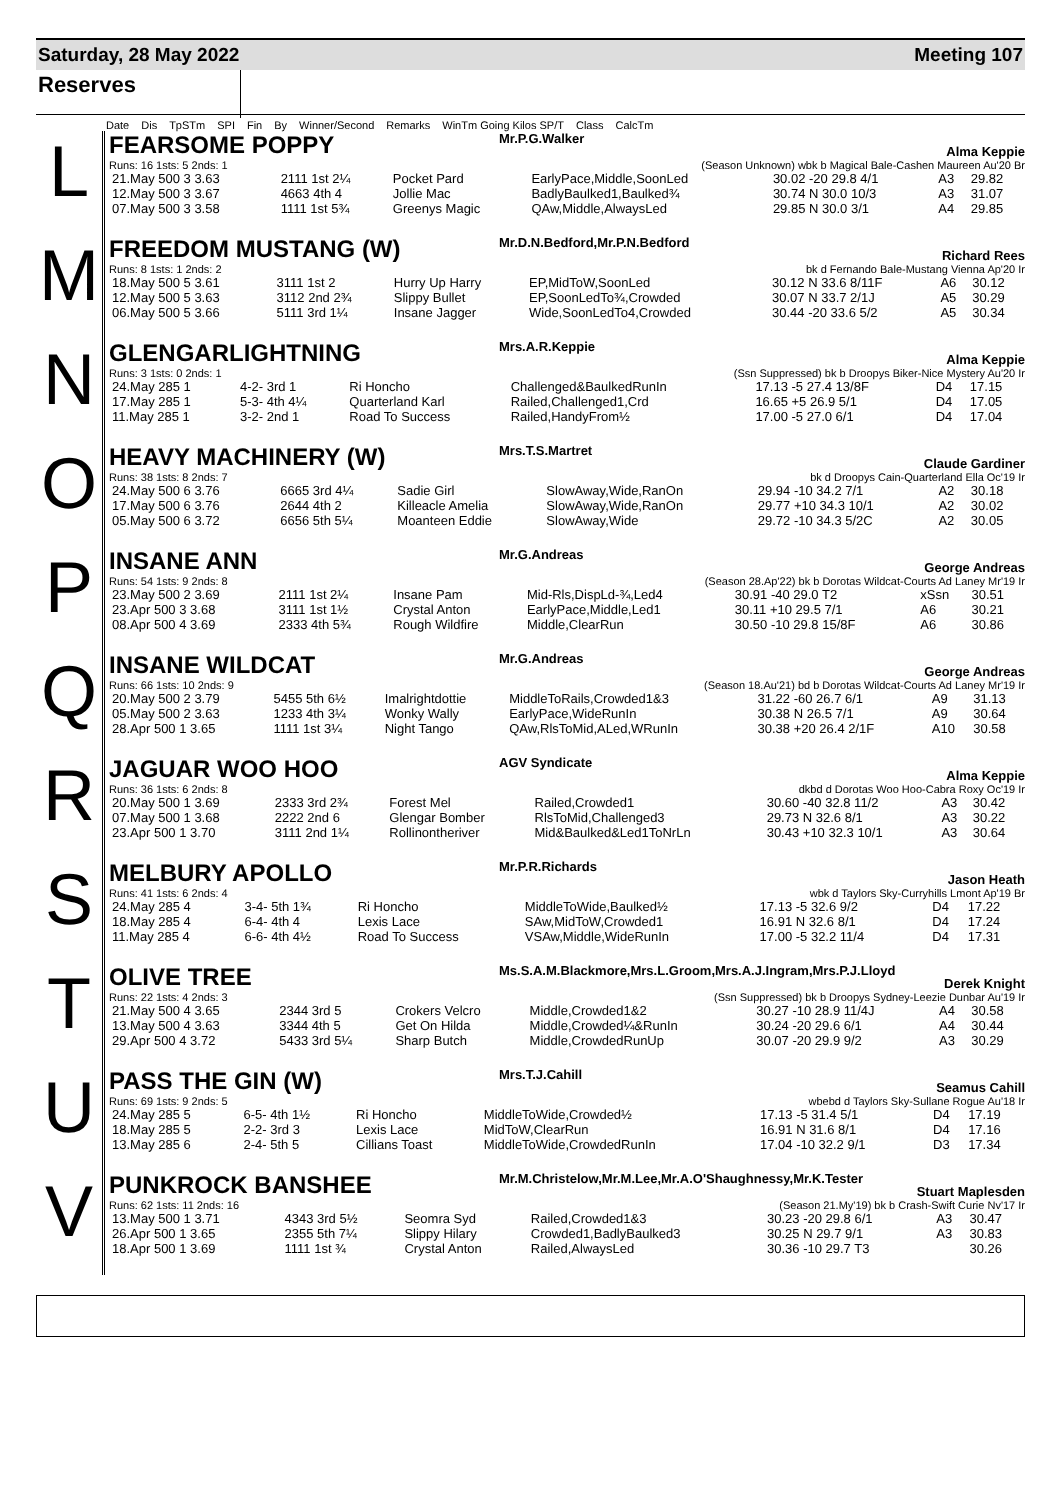Saturday, 28 May 2022 Meeting 107
Reserves
Date Dis TpSTm SPI Fin By Winner/Second Remarks WinTm Going Kilos SP/T Class CalcTm
L
FEARSOME POPPY Mr.P.G.Walker Alma Keppie
Runs: 16 1sts: 5 2nds: 1 (Season Unknown) wbk b Magical Bale-Cashen Maureen Au'20 Br
| 21.May 500 3 3.63 | 2111 1st 2¼ | Pocket Pard | EarlyPace,Middle,SoonLed | 30.02 -20 29.8 4/1 | A3 | 29.82 |
| 12.May 500 3 3.67 | 4663 4th 4 | Jollie Mac | BadlyBaulked1,Baulked¾ | 30.74 N 30.0 10/3 | A3 | 31.07 |
| 07.May 500 3 3.58 | 1111 1st 5¾ | Greenys Magic | QAw,Middle,AlwaysLed | 29.85 N 30.0 3/1 | A4 | 29.85 |
M
FREEDOM MUSTANG (W) Mr.D.N.Bedford,Mr.P.N.Bedford Richard Rees
Runs: 8 1sts: 1 2nds: 2 bk d Fernando Bale-Mustang Vienna Ap'20 Ir
| 18.May 500 5 3.61 | 3111 1st 2 | Hurry Up Harry | EP,MidToW,SoonLed | 30.12 N 33.6 8/11F | A6 | 30.12 |
| 12.May 500 5 3.63 | 3112 2nd 2¾ | Slippy Bullet | EP,SoonLedTo¾,Crowded | 30.07 N 33.7 2/1J | A5 | 30.29 |
| 06.May 500 5 3.66 | 5111 3rd 1¼ | Insane Jagger | Wide,SoonLedTo4,Crowded | 30.44 -20 33.6 5/2 | A5 | 30.34 |
N
GLENGARLIGHTNING Mrs.A.R.Keppie Alma Keppie
Runs: 3 1sts: 0 2nds: 1 (Ssn Suppressed) bk b Droopys Biker-Nice Mystery Au'20 Ir
| 24.May 285 1 | 4-2- 3rd 1 | Ri Honcho | Challenged&BaulkedRunIn | 17.13 -5 27.4 13/8F | D4 | 17.15 |
| 17.May 285 1 | 5-3- 4th 4¼ | Quarterland Karl | Railed,Challenged1,Crd | 16.65 +5 26.9 5/1 | D4 | 17.05 |
| 11.May 285 1 | 3-2- 2nd 1 | Road To Success | Railed,HandyFrom½ | 17.00 -5 27.0 6/1 | D4 | 17.04 |
O
HEAVY MACHINERY (W) Mrs.T.S.Martret Claude Gardiner
Runs: 38 1sts: 8 2nds: 7 bk d Droopys Cain-Quarterland Ella Oc'19 Ir
| 24.May 500 6 3.76 | 6665 3rd 4¼ | Sadie Girl | SlowAway,Wide,RanOn | 29.94 -10 34.2 7/1 | A2 | 30.18 |
| 17.May 500 6 3.76 | 2644 4th 2 | Killeacle Amelia | SlowAway,Wide,RanOn | 29.77 +10 34.3 10/1 | A2 | 30.02 |
| 05.May 500 6 3.72 | 6656 5th 5¼ | Moanteen Eddie | SlowAway,Wide | 29.72 -10 34.3 5/2C | A2 | 30.05 |
P
INSANE ANN Mr.G.Andreas George Andreas
Runs: 54 1sts: 9 2nds: 8 (Season 28.Ap'22) bk b Dorotas Wildcat-Courts Ad Laney Mr'19 Ir
| 23.May 500 2 3.69 | 2111 1st 2¼ | Insane Pam | Mid-Rls,DispLd-¾,Led4 | 30.91 -40 29.0 T2 | xSsn | 30.51 |
| 23.Apr 500 3 3.68 | 3111 1st 1½ | Crystal Anton | EarlyPace,Middle,Led1 | 30.11 +10 29.5 7/1 | A6 | 30.21 |
| 08.Apr 500 4 3.69 | 2333 4th 5¾ | Rough Wildfire | Middle,ClearRun | 30.50 -10 29.8 15/8F | A6 | 30.86 |
Q
INSANE WILDCAT Mr.G.Andreas George Andreas
Runs: 66 1sts: 10 2nds: 9 (Season 18.Au'21) bd b Dorotas Wildcat-Courts Ad Laney Mr'19 Ir
| 20.May 500 2 3.79 | 5455 5th 6½ | Imalrightdottie | MiddleToRails,Crowded1&3 | 31.22 -60 26.7 6/1 | A9 | 31.13 |
| 05.May 500 2 3.63 | 1233 4th 3¼ | Wonky Wally | EarlyPace,WideRunIn | 30.38 N 26.5 7/1 | A9 | 30.64 |
| 28.Apr 500 1 3.65 | 1111 1st 3¼ | Night Tango | QAw,RlsToMid,ALed,WRunIn | 30.38 +20 26.4 2/1F | A10 | 30.58 |
R
JAGUAR WOO HOO AGV Syndicate Alma Keppie
Runs: 36 1sts: 6 2nds: 8 dkbd d Dorotas Woo Hoo-Cabra Roxy Oc'19 Ir
| 20.May 500 1 3.69 | 2333 3rd 2¾ | Forest Mel | Railed,Crowded1 | 30.60 -40 32.8 11/2 | A3 | 30.42 |
| 07.May 500 1 3.68 | 2222 2nd 6 | Glengar Bomber | RlsToMid,Challenged3 | 29.73 N 32.6 8/1 | A3 | 30.22 |
| 23.Apr 500 1 3.70 | 3111 2nd 1¼ | Rollinontheriver | Mid&Baulked&Led1ToNrLn | 30.43 +10 32.3 10/1 | A3 | 30.64 |
S
MELBURY APOLLO Mr.P.R.Richards Jason Heath
Runs: 41 1sts: 6 2nds: 4 wbk d Taylors Sky-Curryhills Lmont Ap'19 Br
| 24.May 285 4 | 3-4- 5th 1¾ | Ri Honcho | MiddleToWide,Baulked½ | 17.13 -5 32.6 9/2 | D4 | 17.22 |
| 18.May 285 4 | 6-4- 4th 4 | Lexis Lace | SAw,MidToW,Crowded1 | 16.91 N 32.6 8/1 | D4 | 17.24 |
| 11.May 285 4 | 6-6- 4th 4½ | Road To Success | VSAw,Middle,WideRunIn | 17.00 -5 32.2 11/4 | D4 | 17.31 |
T
OLIVE TREE Ms.S.A.M.Blackmore,Mrs.L.Groom,Mrs.A.J.Ingram,Mrs.P.J.Lloyd Derek Knight
Runs: 22 1sts: 4 2nds: 3 (Ssn Suppressed) bk b Droopys Sydney-Leezie Dunbar Au'19 Ir
| 21.May 500 4 3.65 | 2344 3rd 5 | Crokers Velcro | Middle,Crowded1&2 | 30.27 -10 28.9 11/4J | A4 | 30.58 |
| 13.May 500 4 3.63 | 3344 4th 5 | Get On Hilda | Middle,Crowded¼&RunIn | 30.24 -20 29.6 6/1 | A4 | 30.44 |
| 29.Apr 500 4 3.72 | 5433 3rd 5¼ | Sharp Butch | Middle,CrowdedRunUp | 30.07 -20 29.9 9/2 | A3 | 30.29 |
U
PASS THE GIN (W) Mrs.T.J.Cahill Seamus Cahill
Runs: 69 1sts: 9 2nds: 5 wbebd d Taylors Sky-Sullane Rogue Au'18 Ir
| 24.May 285 5 | 6-5- 4th 1½ | Ri Honcho | MiddleToWide,Crowded½ | 17.13 -5 31.4 5/1 | D4 | 17.19 |
| 18.May 285 5 | 2-2- 3rd 3 | Lexis Lace | MidToW,ClearRun | 16.91 N 31.6 8/1 | D4 | 17.16 |
| 13.May 285 6 | 2-4- 5th 5 | Cillians Toast | MiddleToWide,CrowdedRunIn | 17.04 -10 32.2 9/1 | D3 | 17.34 |
V
PUNKROCK BANSHEE Mr.M.Christelow,Mr.M.Lee,Mr.A.O'Shaughnessy,Mr.K.Tester Stuart Maplesden
Runs: 62 1sts: 11 2nds: 16 (Season 21.My'19) bk b Crash-Swift Curie Nv'17 Ir
| 13.May 500 1 3.71 | 4343 3rd 5½ | Seomra Syd | Railed,Crowded1&3 | 30.23 -20 29.8 6/1 | A3 | 30.47 |
| 26.Apr 500 1 3.65 | 2355 5th 7¼ | Slippy Hilary | Crowded1,BadlyBaulked3 | 30.25 N 29.7 9/1 | A3 | 30.83 |
| 18.Apr 500 1 3.69 | 1111 1st ¾ | Crystal Anton | Railed,AlwaysLed | 30.36 -10 29.7 T3 | | 30.26 |